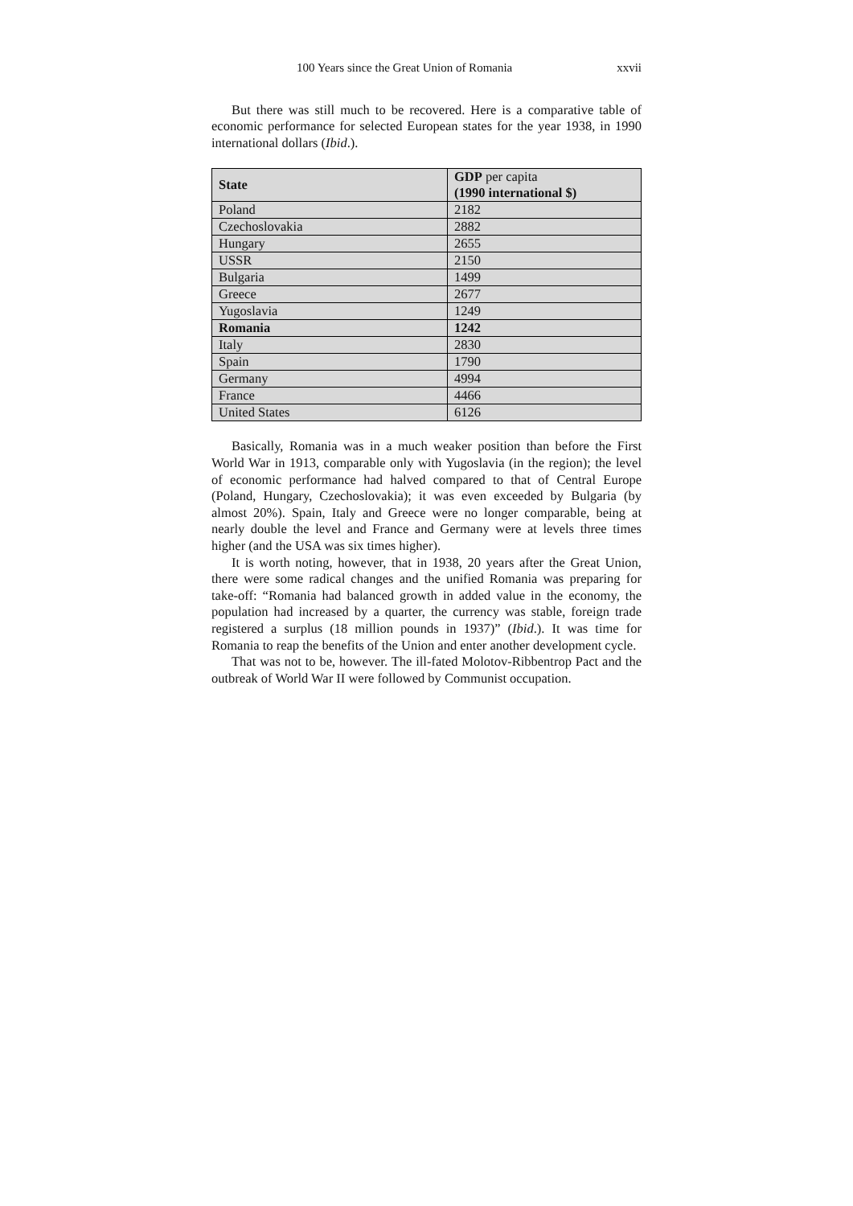100 Years since the Great Union of Romania xxvii
But there was still much to be recovered. Here is a comparative table of economic performance for selected European states for the year 1938, in 1990 international dollars (Ibid.).
| State | GDP per capita (1990 international $) |
| --- | --- |
| Poland | 2182 |
| Czechoslovakia | 2882 |
| Hungary | 2655 |
| USSR | 2150 |
| Bulgaria | 1499 |
| Greece | 2677 |
| Yugoslavia | 1249 |
| Romania | 1242 |
| Italy | 2830 |
| Spain | 1790 |
| Germany | 4994 |
| France | 4466 |
| United States | 6126 |
Basically, Romania was in a much weaker position than before the First World War in 1913, comparable only with Yugoslavia (in the region); the level of economic performance had halved compared to that of Central Europe (Poland, Hungary, Czechoslovakia); it was even exceeded by Bulgaria (by almost 20%). Spain, Italy and Greece were no longer comparable, being at nearly double the level and France and Germany were at levels three times higher (and the USA was six times higher).
It is worth noting, however, that in 1938, 20 years after the Great Union, there were some radical changes and the unified Romania was preparing for take-off: “Romania had balanced growth in added value in the economy, the population had increased by a quarter, the currency was stable, foreign trade registered a surplus (18 million pounds in 1937)” (Ibid.). It was time for Romania to reap the benefits of the Union and enter another development cycle.
That was not to be, however. The ill-fated Molotov-Ribbentrop Pact and the outbreak of World War II were followed by Communist occupation.